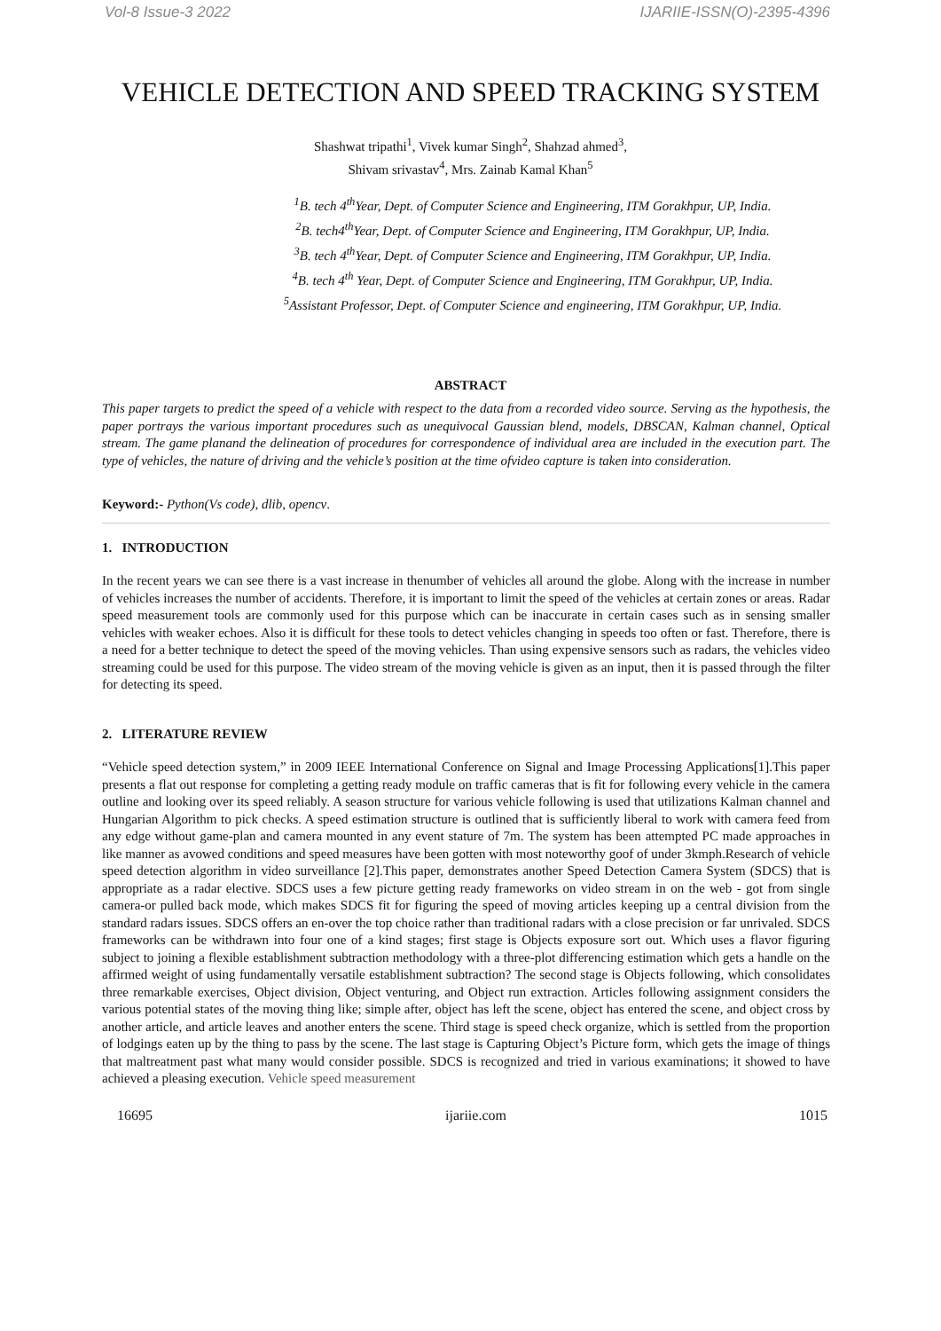Vol-8 Issue-3 2022 IJARIIE-ISSN(O)-2395-4396
VEHICLE DETECTION AND SPEED TRACKING SYSTEM
Shashwat tripathi<sup>1</sup>, Vivek kumar Singh<sup>2</sup>, Shahzad ahmed<sup>3</sup>,
Shivam srivastav<sup>4</sup>, Mrs. Zainab Kamal Khan<sup>5</sup>
<sup>1</sup> B. tech 4<sup>th</sup>Year, Dept. of Computer Science and Engineering, ITM Gorakhpur, UP, India.
<sup>2</sup> B. tech4<sup>th</sup>Year, Dept. of Computer Science and Engineering, ITM Gorakhpur, UP, India.
<sup>3</sup> B. tech 4<sup>th</sup>Year, Dept. of Computer Science and Engineering, ITM Gorakhpur, UP, India.
<sup>4</sup> B. tech 4<sup>th</sup> Year, Dept. of Computer Science and Engineering, ITM Gorakhpur, UP, India.
<sup>5</sup> Assistant Professor, Dept. of Computer Science and engineering, ITM Gorakhpur, UP, India.
ABSTRACT
This paper targets to predict the speed of a vehicle with respect to the data from a recorded video source. Serving as the hypothesis, the paper portrays the various important procedures such as unequivocal Gaussian blend, models, DBSCAN, Kalman channel, Optical stream. The game planand the delineation of procedures for correspondence of individual area are included in the execution part. The type of vehicles, the nature of driving and the vehicle’s position at the time ofvideo capture is taken into consideration.
Keyword:- Python(Vs code), dlib, opencv.
1. INTRODUCTION
In the recent years we can see there is a vast increase in thenumber of vehicles all around the globe. Along with the increase in number of vehicles increases the number of accidents. Therefore, it is important to limit the speed of the vehicles at certain zones or areas. Radar speed measurement tools are commonly used for this purpose which can be inaccurate in certain cases such as in sensing smaller vehicles with weaker echoes. Also it is difficult for these tools to detect vehicles changing in speeds too often or fast. Therefore, there is a need for a better technique to detect the speed of the moving vehicles. Than using expensive sensors such as radars, the vehicles video streaming could be used for this purpose. The video stream of the moving vehicle is given as an input, then it is passed through the filter for detecting its speed.
2. LITERATURE REVIEW
“Vehicle speed detection system,” in 2009 IEEE International Conference on Signal and Image Processing Applications[1].This paper presents a flat out response for completing a getting ready module on traffic cameras that is fit for following every vehicle in the camera outline and looking over its speed reliably. A season structure for various vehicle following is used that utilizations Kalman channel and Hungarian Algorithm to pick checks. A speed estimation structure is outlined that is sufficiently liberal to work with camera feed from any edge without game-plan and camera mounted in any event stature of 7m. The system has been attempted PC made approaches in like manner as avowed conditions and speed measures have been gotten with most noteworthy goof of under 3kmph.Research of vehicle speed detection algorithm in video surveillance [2].This paper, demonstrates another Speed Detection Camera System (SDCS) that is appropriate as a radar elective. SDCS uses a few picture getting ready frameworks on video stream in on the web - got from single camera-or pulled back mode, which makes SDCS fit for figuring the speed of moving articles keeping up a central division from the standard radars issues. SDCS offers an en-over the top choice rather than traditional radars with a close precision or far unrivaled. SDCS frameworks can be withdrawn into four one of a kind stages; first stage is Objects exposure sort out. Which uses a flavor figuring subject to joining a flexible establishment subtraction methodology with a three-plot differencing estimation which gets a handle on the affirmed weight of using fundamentally versatile establishment subtraction? The second stage is Objects following, which consolidates three remarkable exercises, Object division, Object venturing, and Object run extraction. Articles following assignment considers the various potential states of the moving thing like; simple after, object has left the scene, object has entered the scene, and object cross by another article, and article leaves and another enters the scene. Third stage is speed check organize, which is settled from the proportion of lodgings eaten up by the thing to pass by the scene. The last stage is Capturing Object’s Picture form, which gets the image of things that maltreatment past what many would consider possible. SDCS is recognized and tried in various examinations; it showed to have achieved a pleasing execution. Vehicle speed measurement
16695 ijariie.com 1015